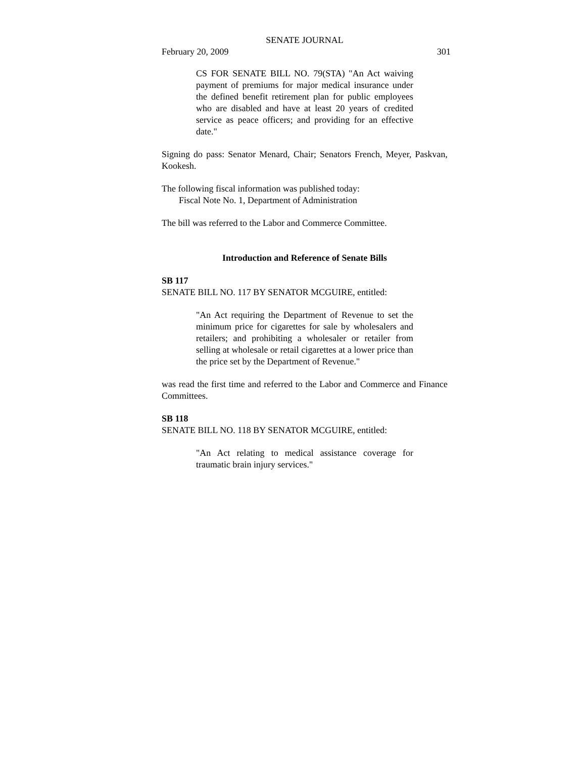SENATE JOURNAL
February 20, 2009 301
CS FOR SENATE BILL NO. 79(STA) "An Act waiving payment of premiums for major medical insurance under the defined benefit retirement plan for public employees who are disabled and have at least 20 years of credited service as peace officers; and providing for an effective date."
Signing do pass: Senator Menard, Chair; Senators French, Meyer, Paskvan, Kookesh.
The following fiscal information was published today:
Fiscal Note No. 1, Department of Administration
The bill was referred to the Labor and Commerce Committee.
Introduction and Reference of Senate Bills
SB 117
SENATE BILL NO. 117 BY SENATOR MCGUIRE, entitled:
"An Act requiring the Department of Revenue to set the minimum price for cigarettes for sale by wholesalers and retailers; and prohibiting a wholesaler or retailer from selling at wholesale or retail cigarettes at a lower price than the price set by the Department of Revenue."
was read the first time and referred to the Labor and Commerce and Finance Committees.
SB 118
SENATE BILL NO. 118 BY SENATOR MCGUIRE, entitled:
"An Act relating to medical assistance coverage for traumatic brain injury services."